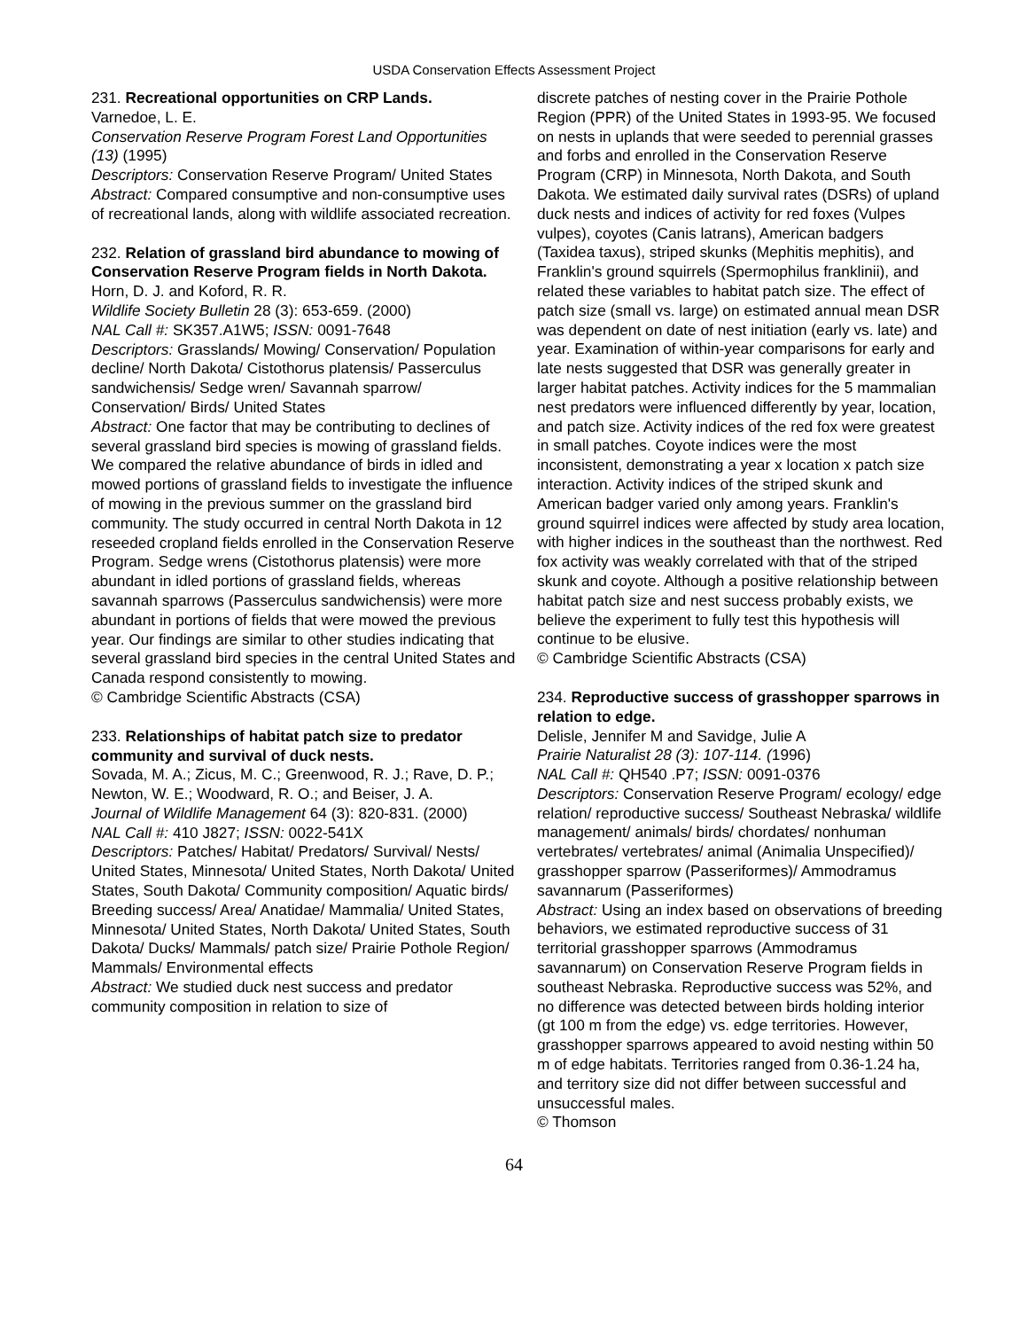USDA Conservation Effects Assessment Project
231. Recreational opportunities on CRP Lands.
Varnedoe, L. E.
Conservation Reserve Program Forest Land Opportunities (13) (1995)
Descriptors: Conservation Reserve Program/ United States
Abstract: Compared consumptive and non-consumptive uses of recreational lands, along with wildlife associated recreation.
232. Relation of grassland bird abundance to mowing of Conservation Reserve Program fields in North Dakota.
Horn, D. J. and Koford, R. R.
Wildlife Society Bulletin 28 (3): 653-659. (2000)
NAL Call #: SK357.A1W5; ISSN: 0091-7648
Descriptors: Grasslands/ Mowing/ Conservation/ Population decline/ North Dakota/ Cistothorus platensis/ Passerculus sandwichensis/ Sedge wren/ Savannah sparrow/ Conservation/ Birds/ United States
Abstract: One factor that may be contributing to declines of several grassland bird species is mowing of grassland fields. We compared the relative abundance of birds in idled and mowed portions of grassland fields to investigate the influence of mowing in the previous summer on the grassland bird community. The study occurred in central North Dakota in 12 reseeded cropland fields enrolled in the Conservation Reserve Program. Sedge wrens (Cistothorus platensis) were more abundant in idled portions of grassland fields, whereas savannah sparrows (Passerculus sandwichensis) were more abundant in portions of fields that were mowed the previous year. Our findings are similar to other studies indicating that several grassland bird species in the central United States and Canada respond consistently to mowing.
© Cambridge Scientific Abstracts (CSA)
233. Relationships of habitat patch size to predator community and survival of duck nests.
Sovada, M. A.; Zicus, M. C.; Greenwood, R. J.; Rave, D. P.; Newton, W. E.; Woodward, R. O.; and Beiser, J. A.
Journal of Wildlife Management 64 (3): 820-831. (2000)
NAL Call #: 410 J827; ISSN: 0022-541X
Descriptors: Patches/ Habitat/ Predators/ Survival/ Nests/ United States, Minnesota/ United States, North Dakota/ United States, South Dakota/ Community composition/ Aquatic birds/ Breeding success/ Area/ Anatidae/ Mammalia/ United States, Minnesota/ United States, North Dakota/ United States, South Dakota/ Ducks/ Mammals/ patch size/ Prairie Pothole Region/ Mammals/ Environmental effects
Abstract: We studied duck nest success and predator community composition in relation to size of
discrete patches of nesting cover in the Prairie Pothole Region (PPR) of the United States in 1993-95. We focused on nests in uplands that were seeded to perennial grasses and forbs and enrolled in the Conservation Reserve Program (CRP) in Minnesota, North Dakota, and South Dakota. We estimated daily survival rates (DSRs) of upland duck nests and indices of activity for red foxes (Vulpes vulpes), coyotes (Canis latrans), American badgers (Taxidea taxus), striped skunks (Mephitis mephitis), and Franklin's ground squirrels (Spermophilus franklinii), and related these variables to habitat patch size. The effect of patch size (small vs. large) on estimated annual mean DSR was dependent on date of nest initiation (early vs. late) and year. Examination of within-year comparisons for early and late nests suggested that DSR was generally greater in larger habitat patches. Activity indices for the 5 mammalian nest predators were influenced differently by year, location, and patch size. Activity indices of the red fox were greatest in small patches. Coyote indices were the most inconsistent, demonstrating a year x location x patch size interaction. Activity indices of the striped skunk and American badger varied only among years. Franklin's ground squirrel indices were affected by study area location, with higher indices in the southeast than the northwest. Red fox activity was weakly correlated with that of the striped skunk and coyote. Although a positive relationship between habitat patch size and nest success probably exists, we believe the experiment to fully test this hypothesis will continue to be elusive.
© Cambridge Scientific Abstracts (CSA)
234. Reproductive success of grasshopper sparrows in relation to edge.
Delisle, Jennifer M and Savidge, Julie A
Prairie Naturalist 28 (3): 107-114. (1996)
NAL Call #: QH540 .P7; ISSN: 0091-0376
Descriptors: Conservation Reserve Program/ ecology/ edge relation/ reproductive success/ Southeast Nebraska/ wildlife management/ animals/ birds/ chordates/ nonhuman vertebrates/ vertebrates/ animal (Animalia Unspecified)/ grasshopper sparrow (Passeriformes)/ Ammodramus savannarum (Passeriformes)
Abstract: Using an index based on observations of breeding behaviors, we estimated reproductive success of 31 territorial grasshopper sparrows (Ammodramus savannarum) on Conservation Reserve Program fields in southeast Nebraska. Reproductive success was 52%, and no difference was detected between birds holding interior (gt 100 m from the edge) vs. edge territories. However, grasshopper sparrows appeared to avoid nesting within 50 m of edge habitats. Territories ranged from 0.36-1.24 ha, and territory size did not differ between successful and unsuccessful males.
© Thomson
64